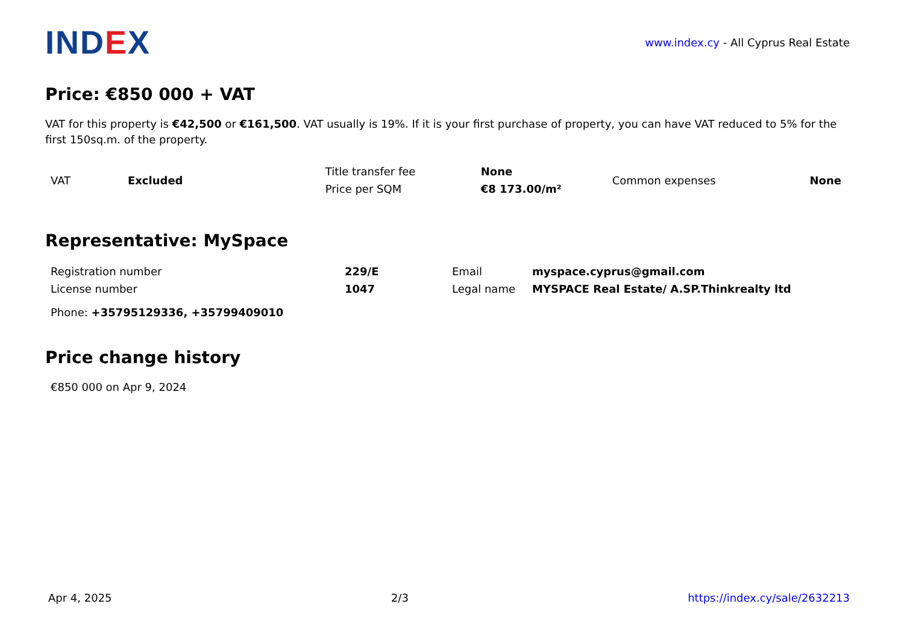IND EX
www.index.cy - All Cyprus Real Estate
Price: €850 000 + VAT
VAT for this property is €42,500 or €161,500. VAT usually is 19%. If it is your first purchase of property, you can have VAT reduced to 5% for the first 150sq.m. of the property.
| VAT | Excluded | Title transfer fee | None | Common expenses | None |
| | | Price per SQM | €8 173.00/m² | | |
Representative: MySpace
| Registration number | 229/E | Email | myspace.cyprus@gmail.com |
| License number | 1047 | Legal name | MYSPACE Real Estate/ A.SP.Thinkrealty ltd |
Phone: +35795129336, +35799409010
Price change history
€850 000 on Apr 9, 2024
Apr 4, 2025 2/3 https://index.cy/sale/2632213